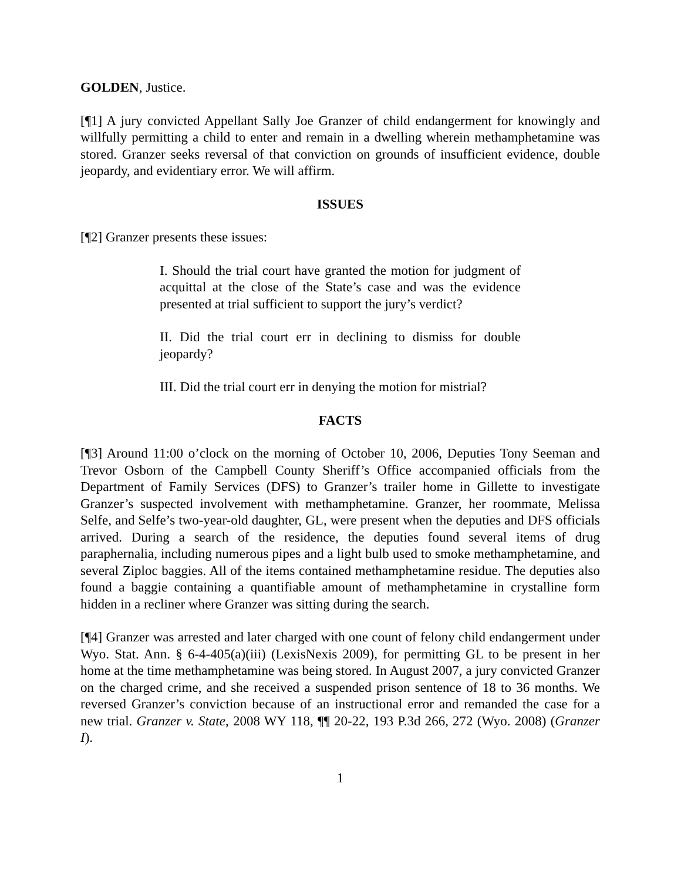GOLDEN, Justice.
[¶1] A jury convicted Appellant Sally Joe Granzer of child endangerment for knowingly and willfully permitting a child to enter and remain in a dwelling wherein methamphetamine was stored. Granzer seeks reversal of that conviction on grounds of insufficient evidence, double jeopardy, and evidentiary error. We will affirm.
ISSUES
[¶2] Granzer presents these issues:
I. Should the trial court have granted the motion for judgment of acquittal at the close of the State’s case and was the evidence presented at trial sufficient to support the jury’s verdict?
II. Did the trial court err in declining to dismiss for double jeopardy?
III. Did the trial court err in denying the motion for mistrial?
FACTS
[¶3] Around 11:00 o’clock on the morning of October 10, 2006, Deputies Tony Seeman and Trevor Osborn of the Campbell County Sheriff’s Office accompanied officials from the Department of Family Services (DFS) to Granzer’s trailer home in Gillette to investigate Granzer’s suspected involvement with methamphetamine. Granzer, her roommate, Melissa Selfe, and Selfe’s two-year-old daughter, GL, were present when the deputies and DFS officials arrived. During a search of the residence, the deputies found several items of drug paraphernalia, including numerous pipes and a light bulb used to smoke methamphetamine, and several Ziploc baggies. All of the items contained methamphetamine residue. The deputies also found a baggie containing a quantifiable amount of methamphetamine in crystalline form hidden in a recliner where Granzer was sitting during the search.
[¶4] Granzer was arrested and later charged with one count of felony child endangerment under Wyo. Stat. Ann. § 6-4-405(a)(iii) (LexisNexis 2009), for permitting GL to be present in her home at the time methamphetamine was being stored. In August 2007, a jury convicted Granzer on the charged crime, and she received a suspended prison sentence of 18 to 36 months. We reversed Granzer’s conviction because of an instructional error and remanded the case for a new trial. Granzer v. State, 2008 WY 118, ¶¶ 20-22, 193 P.3d 266, 272 (Wyo. 2008) (Granzer I).
1